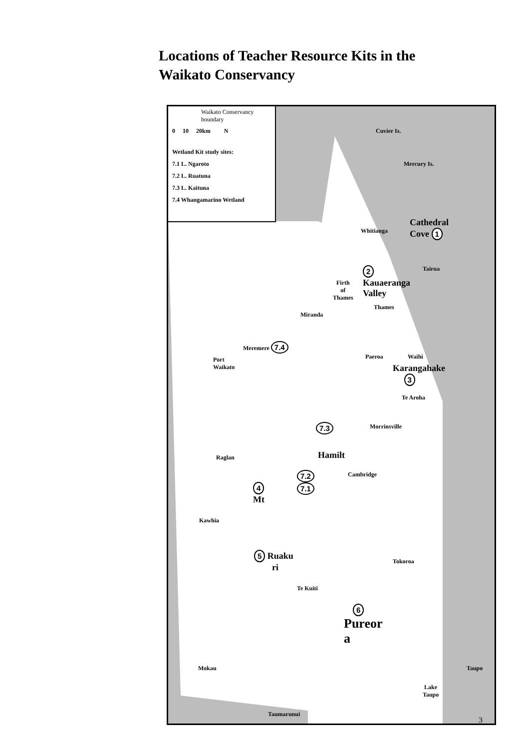Locations of Teacher Resource Kits in the Waikato Conservancy
Waikato Conservancy
boundary
0 10 20km N
Wetland Kit study sites:
7.1 L. Ngaroto
7.2 L. Ruatuna
7.3 L. Kaituna
7.4 Whangamarino Wetland
Cuvier Is.
Mercury Is.
Whitianga
Cathedral
Cove 1
Tairua
2
Kauaeranga
Valley
Firth
of
Thames
Thames
Miranda
Meremere 7.4
Port
Waikato
Paeroa Waihi
Karangahake
3
Te Aroha
7.3 Morrinsville
Hamilt
Raglan
7.2
7.1
Cambridge
4
Mt
Kawhia
5 Ruaku
ri
Tokoroa
Te Kuiti
6
Pureor
a
Mokau Taupo
Lake
Taupo
Taumarunui
3